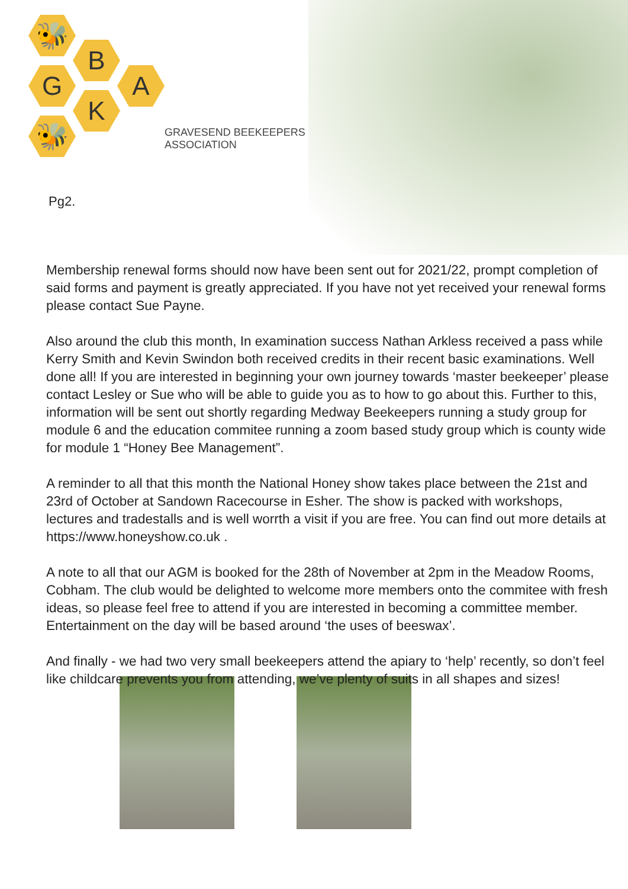🐝
B
G A
K
🐝
GRAVESEND BEEKEEPERS
ASSOCIATION
Pg2.
Membership renewal forms should now have been sent out for 2021/22, prompt completion of said forms and payment is greatly appreciated. If you have not yet received your renewal forms please contact Sue Payne.
Also around the club this month, In examination success Nathan Arkless received a pass while Kerry Smith and Kevin Swindon both received credits in their recent basic examinations. Well done all! If you are interested in beginning your own journey towards ‘master beekeeper’ please contact Lesley or Sue who will be able to guide you as to how to go about this. Further to this, information will be sent out shortly regarding Medway Beekeepers running a study group for module 6 and the education commitee running a zoom based study group which is county wide for module 1 “Honey Bee Management”.
A reminder to all that this month the National Honey show takes place between the 21st and 23rd of October at Sandown Racecourse in Esher. The show is packed with workshops, lectures and tradestalls and is well worrth a visit if you are free. You can find out more details at https://www.honeyshow.co.uk .
A note to all that our AGM is booked for the 28th of November at 2pm in the Meadow Rooms, Cobham. The club would be delighted to welcome more members onto the commitee with fresh ideas, so please feel free to attend if you are interested in becoming a committee member. Entertainment on the day will be based around ‘the uses of beeswax’.
And finally - we had two very small beekeepers attend the apiary to ‘help’ recently, so don’t feel like childcare prevents you from attending, we’ve plenty of suits in all shapes and sizes!